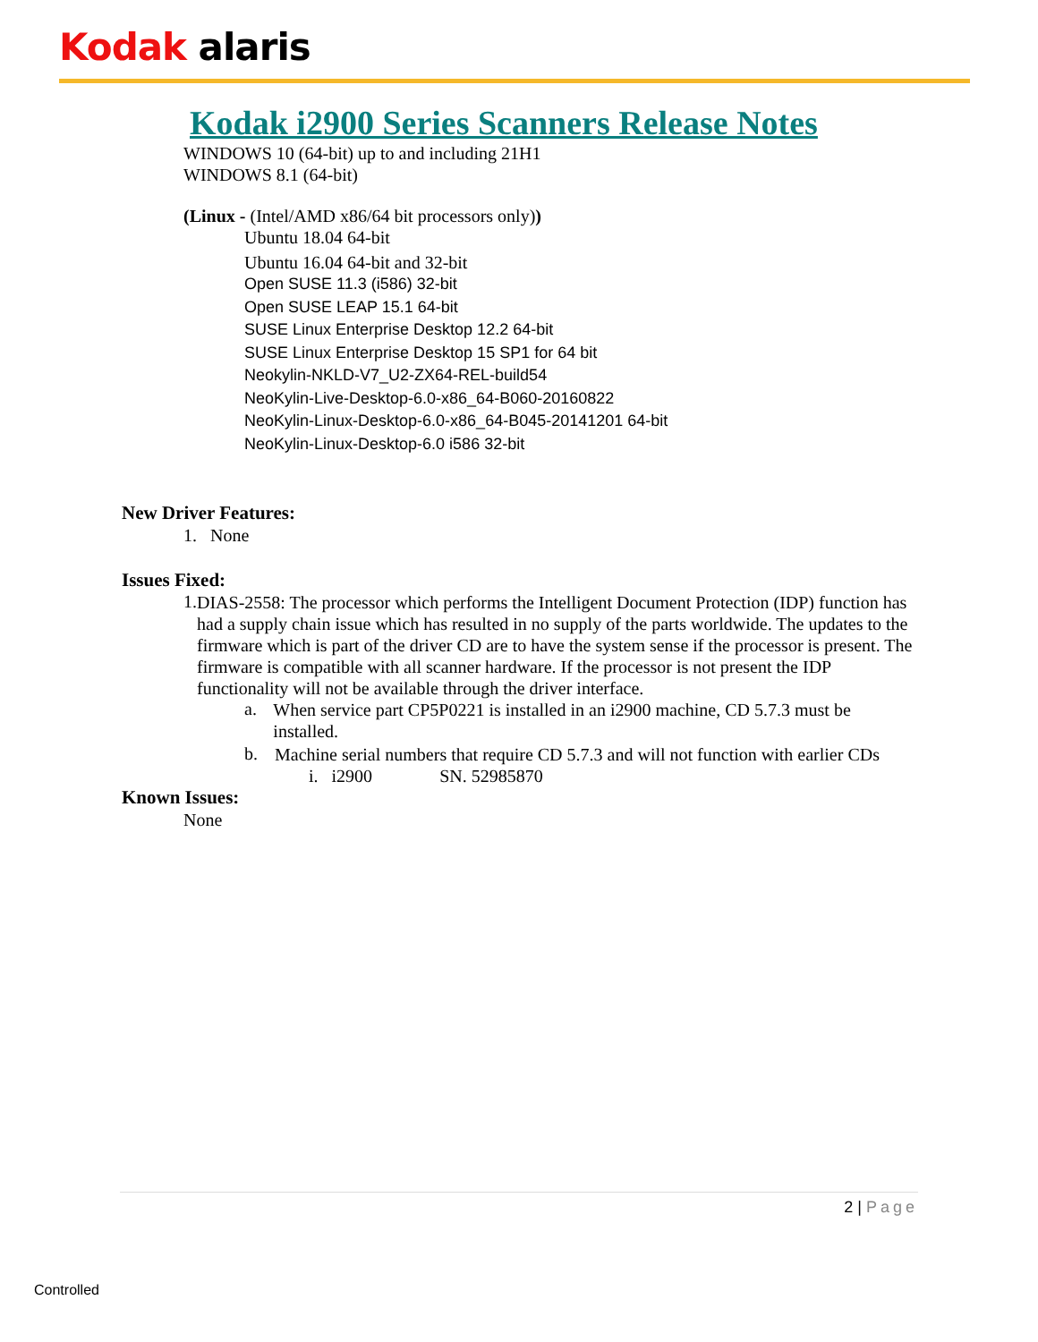Kodak alaris
Kodak i2900 Series Scanners Release Notes
WINDOWS 10 (64-bit) up to and including 21H1
WINDOWS 8.1 (64-bit)
(Linux - (Intel/AMD x86/64 bit processors only))
Ubuntu 18.04 64-bit
Ubuntu 16.04 64-bit and 32-bit
Open SUSE 11.3 (i586) 32-bit
Open SUSE LEAP 15.1 64-bit
SUSE Linux Enterprise Desktop 12.2 64-bit
SUSE Linux Enterprise Desktop 15 SP1 for 64 bit
Neokylin-NKLD-V7_U2-ZX64-REL-build54
NeoKylin-Live-Desktop-6.0-x86_64-B060-20160822
NeoKylin-Linux-Desktop-6.0-x86_64-B045-20141201 64-bit
NeoKylin-Linux-Desktop-6.0 i586 32-bit
New Driver Features:
1. None
Issues Fixed:
1.
DIAS-2558: The processor which performs the Intelligent Document Protection (IDP) function has had a supply chain issue which has resulted in no supply of the parts worldwide. The updates to the firmware which is part of the driver CD are to have the system sense if the processor is present. The firmware is compatible with all scanner hardware. If the processor is not present the IDP functionality will not be available through the driver interface.
a.
When service part CP5P0221 is installed in an i2900 machine, CD 5.7.3 must be installed.
b.
Machine serial numbers that require CD 5.7.3 and will not function with earlier CDs
i. i2900 SN. 52985870
Known Issues:
None
2 | Page
Controlled